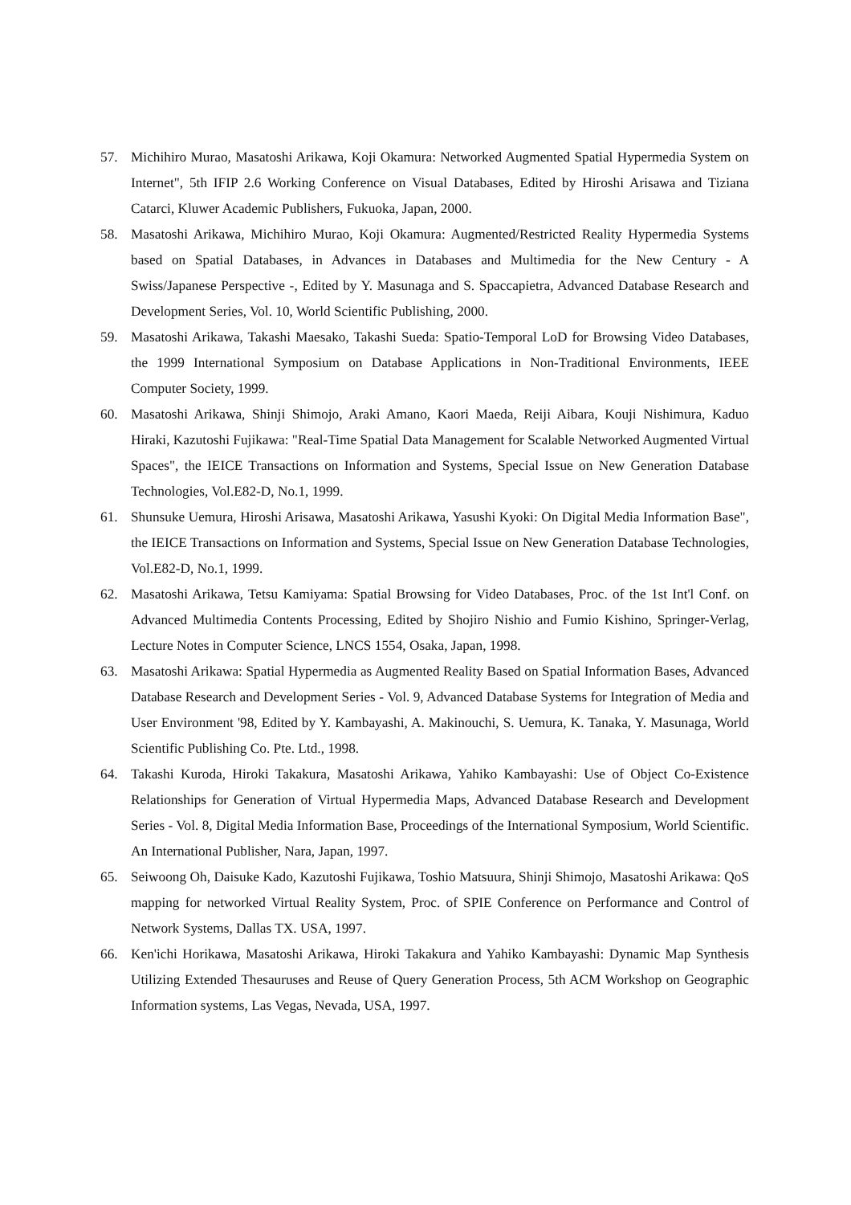57. Michihiro Murao, Masatoshi Arikawa, Koji Okamura: Networked Augmented Spatial Hypermedia System on Internet", 5th IFIP 2.6 Working Conference on Visual Databases, Edited by Hiroshi Arisawa and Tiziana Catarci, Kluwer Academic Publishers, Fukuoka, Japan, 2000.
58. Masatoshi Arikawa, Michihiro Murao, Koji Okamura: Augmented/Restricted Reality Hypermedia Systems based on Spatial Databases, in Advances in Databases and Multimedia for the New Century - A Swiss/Japanese Perspective -, Edited by Y. Masunaga and S. Spaccapietra, Advanced Database Research and Development Series, Vol. 10, World Scientific Publishing, 2000.
59. Masatoshi Arikawa, Takashi Maesako, Takashi Sueda: Spatio-Temporal LoD for Browsing Video Databases, the 1999 International Symposium on Database Applications in Non-Traditional Environments, IEEE Computer Society, 1999.
60. Masatoshi Arikawa, Shinji Shimojo, Araki Amano, Kaori Maeda, Reiji Aibara, Kouji Nishimura, Kaduo Hiraki, Kazutoshi Fujikawa: "Real-Time Spatial Data Management for Scalable Networked Augmented Virtual Spaces", the IEICE Transactions on Information and Systems, Special Issue on New Generation Database Technologies, Vol.E82-D, No.1, 1999.
61. Shunsuke Uemura, Hiroshi Arisawa, Masatoshi Arikawa, Yasushi Kyoki: On Digital Media Information Base", the IEICE Transactions on Information and Systems, Special Issue on New Generation Database Technologies, Vol.E82-D, No.1, 1999.
62. Masatoshi Arikawa, Tetsu Kamiyama: Spatial Browsing for Video Databases, Proc. of the 1st Int'l Conf. on Advanced Multimedia Contents Processing, Edited by Shojiro Nishio and Fumio Kishino, Springer-Verlag, Lecture Notes in Computer Science, LNCS 1554, Osaka, Japan, 1998.
63. Masatoshi Arikawa: Spatial Hypermedia as Augmented Reality Based on Spatial Information Bases, Advanced Database Research and Development Series - Vol. 9, Advanced Database Systems for Integration of Media and User Environment '98, Edited by Y. Kambayashi, A. Makinouchi, S. Uemura, K. Tanaka, Y. Masunaga, World Scientific Publishing Co. Pte. Ltd., 1998.
64. Takashi Kuroda, Hiroki Takakura, Masatoshi Arikawa, Yahiko Kambayashi: Use of Object Co-Existence Relationships for Generation of Virtual Hypermedia Maps, Advanced Database Research and Development Series - Vol. 8, Digital Media Information Base, Proceedings of the International Symposium, World Scientific. An International Publisher, Nara, Japan, 1997.
65. Seiwoong Oh, Daisuke Kado, Kazutoshi Fujikawa, Toshio Matsuura, Shinji Shimojo, Masatoshi Arikawa: QoS mapping for networked Virtual Reality System, Proc. of SPIE Conference on Performance and Control of Network Systems, Dallas TX. USA, 1997.
66. Ken'ichi Horikawa, Masatoshi Arikawa, Hiroki Takakura and Yahiko Kambayashi: Dynamic Map Synthesis Utilizing Extended Thesauruses and Reuse of Query Generation Process, 5th ACM Workshop on Geographic Information systems, Las Vegas, Nevada, USA, 1997.